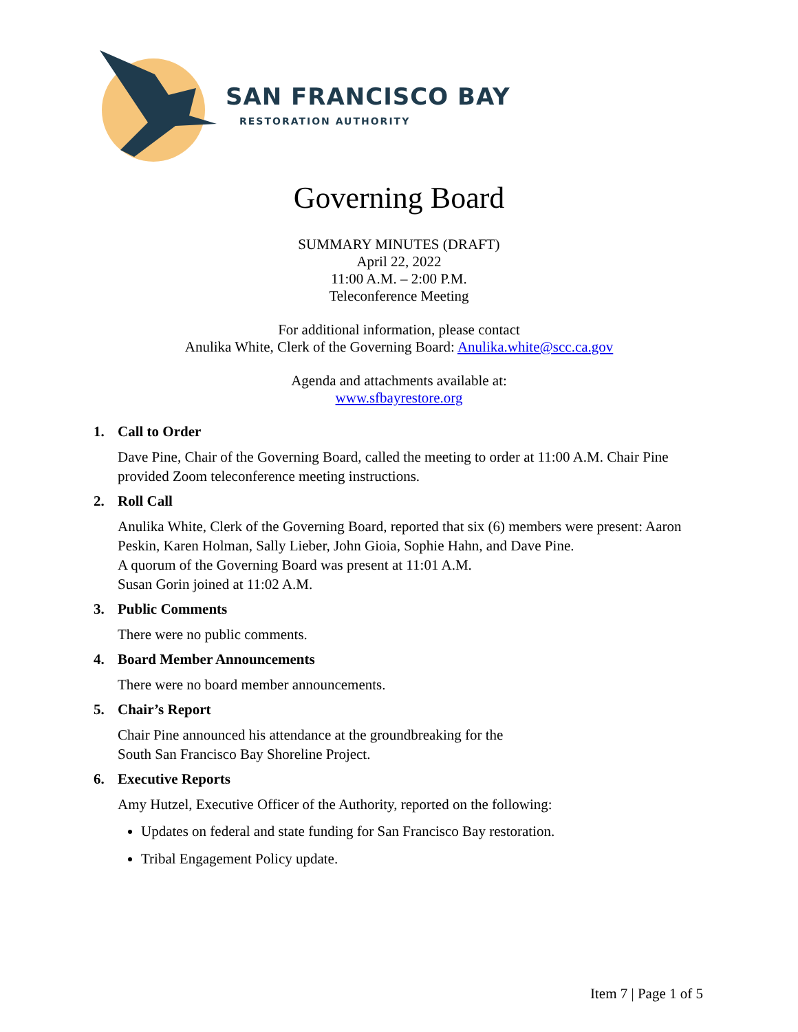SAN FRANCISCO BAY
RESTORATION AUTHORITY
Governing Board
SUMMARY MINUTES (DRAFT)
April 22, 2022
11:00 A.M. – 2:00 P.M.
Teleconference Meeting
For additional information, please contact
Anulika White, Clerk of the Governing Board: Anulika.white@scc.ca.gov
Agenda and attachments available at:
www.sfbayrestore.org
1. Call to Order
Dave Pine, Chair of the Governing Board, called the meeting to order at 11:00 A.M. Chair Pine provided Zoom teleconference meeting instructions.
2. Roll Call
Anulika White, Clerk of the Governing Board, reported that six (6) members were present: Aaron Peskin, Karen Holman, Sally Lieber, John Gioia, Sophie Hahn, and Dave Pine.
A quorum of the Governing Board was present at 11:01 A.M.
Susan Gorin joined at 11:02 A.M.
3. Public Comments
There were no public comments.
4. Board Member Announcements
There were no board member announcements.
5. Chair’s Report
Chair Pine announced his attendance at the groundbreaking for the
South San Francisco Bay Shoreline Project.
6. Executive Reports
Amy Hutzel, Executive Officer of the Authority, reported on the following:
Updates on federal and state funding for San Francisco Bay restoration.
Tribal Engagement Policy update.
Item 7 | Page 1 of 5